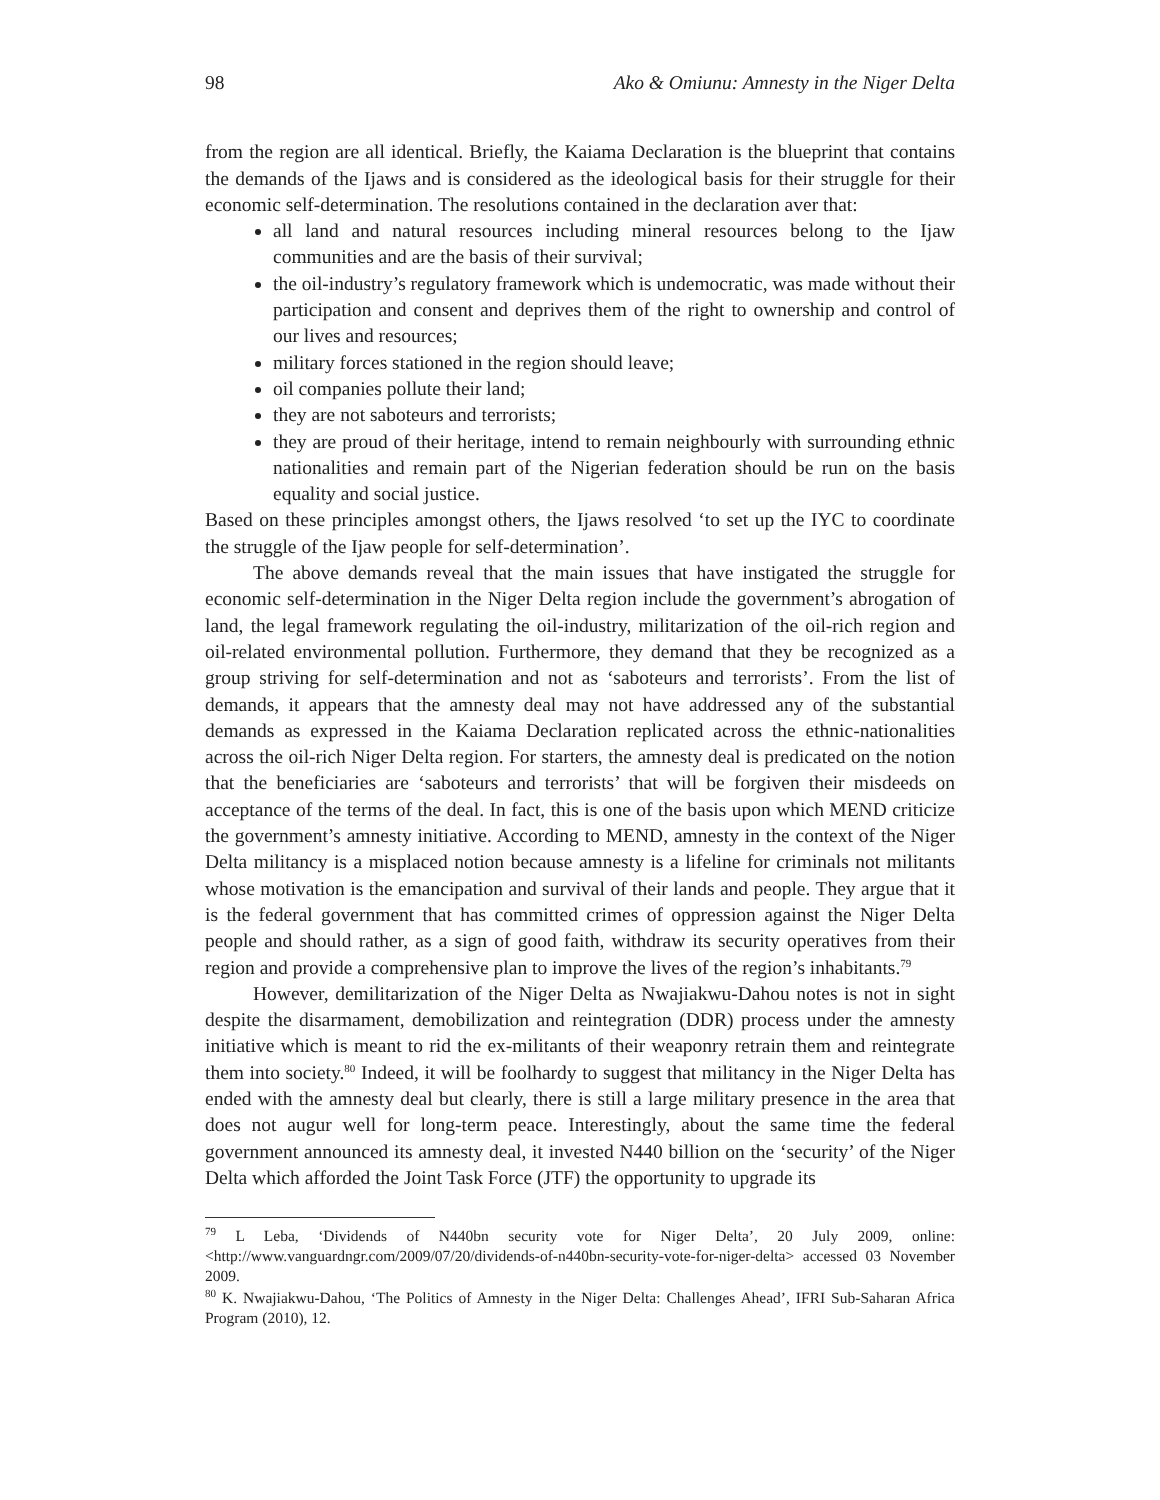98 Ako & Omiunu: Amnesty in the Niger Delta
from the region are all identical. Briefly, the Kaiama Declaration is the blueprint that contains the demands of the Ijaws and is considered as the ideological basis for their struggle for their economic self-determination. The resolutions contained in the declaration aver that:
all land and natural resources including mineral resources belong to the Ijaw communities and are the basis of their survival;
the oil-industry’s regulatory framework which is undemocratic, was made without their participation and consent and deprives them of the right to ownership and control of our lives and resources;
military forces stationed in the region should leave;
oil companies pollute their land;
they are not saboteurs and terrorists;
they are proud of their heritage, intend to remain neighbourly with surrounding ethnic nationalities and remain part of the Nigerian federation should be run on the basis equality and social justice.
Based on these principles amongst others, the Ijaws resolved ‘to set up the IYC to coordinate the struggle of the Ijaw people for self-determination’.
The above demands reveal that the main issues that have instigated the struggle for economic self-determination in the Niger Delta region include the government’s abrogation of land, the legal framework regulating the oil-industry, militarization of the oil-rich region and oil-related environmental pollution. Furthermore, they demand that they be recognized as a group striving for self-determination and not as ‘saboteurs and terrorists’. From the list of demands, it appears that the amnesty deal may not have addressed any of the substantial demands as expressed in the Kaiama Declaration replicated across the ethnic-nationalities across the oil-rich Niger Delta region. For starters, the amnesty deal is predicated on the notion that the beneficiaries are ‘saboteurs and terrorists’ that will be forgiven their misdeeds on acceptance of the terms of the deal. In fact, this is one of the basis upon which MEND criticize the government’s amnesty initiative. According to MEND, amnesty in the context of the Niger Delta militancy is a misplaced notion because amnesty is a lifeline for criminals not militants whose motivation is the emancipation and survival of their lands and people. They argue that it is the federal government that has committed crimes of oppression against the Niger Delta people and should rather, as a sign of good faith, withdraw its security operatives from their region and provide a comprehensive plan to improve the lives of the region’s inhabitants.<sup>79</sup>
However, demilitarization of the Niger Delta as Nwajiakwu-Dahou notes is not in sight despite the disarmament, demobilization and reintegration (DDR) process under the amnesty initiative which is meant to rid the ex-militants of their weaponry retrain them and reintegrate them into society.<sup>80</sup> Indeed, it will be foolhardy to suggest that militancy in the Niger Delta has ended with the amnesty deal but clearly, there is still a large military presence in the area that does not augur well for long-term peace. Interestingly, about the same time the federal government announced its amnesty deal, it invested N440 billion on the ‘security’ of the Niger Delta which afforded the Joint Task Force (JTF) the opportunity to upgrade its
<sup>79</sup> L Leba, ‘Dividends of N440bn security vote for Niger Delta’, 20 July 2009, online: <http://www.vanguardngr.com/2009/07/20/dividends-of-n440bn-security-vote-for-niger-delta> accessed 03 November 2009.
<sup>80</sup> K. Nwajiakwu-Dahou, ‘The Politics of Amnesty in the Niger Delta: Challenges Ahead’, IFRI Sub-Saharan Africa Program (2010), 12.